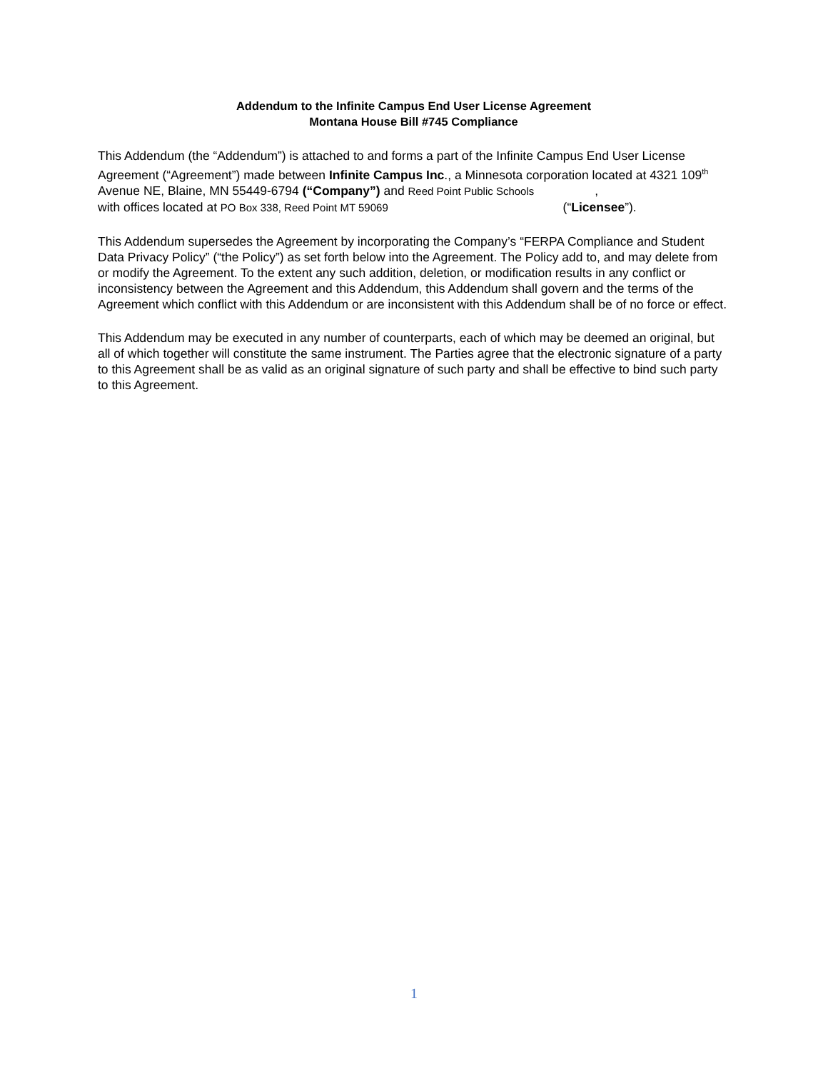Addendum to the Infinite Campus End User License Agreement
Montana House Bill #745 Compliance
This Addendum (the “Addendum”) is attached to and forms a part of the Infinite Campus End User License Agreement (“Agreement”) made between Infinite Campus Inc., a Minnesota corporation located at 4321 109<sup>th</sup> Avenue NE, Blaine, MN 55449-6794 (“Company”) and Reed Point Public Schools ,
with offices located at PO Box 338, Reed Point MT 59069 (“Licensee”).
This Addendum supersedes the Agreement by incorporating the Company’s “FERPA Compliance and Student Data Privacy Policy” (“the Policy”) as set forth below into the Agreement. The Policy add to, and may delete from or modify the Agreement. To the extent any such addition, deletion, or modification results in any conflict or inconsistency between the Agreement and this Addendum, this Addendum shall govern and the terms of the Agreement which conflict with this Addendum or are inconsistent with this Addendum shall be of no force or effect.
This Addendum may be executed in any number of counterparts, each of which may be deemed an original, but all of which together will constitute the same instrument. The Parties agree that the electronic signature of a party to this Agreement shall be as valid as an original signature of such party and shall be effective to bind such party to this Agreement.
1